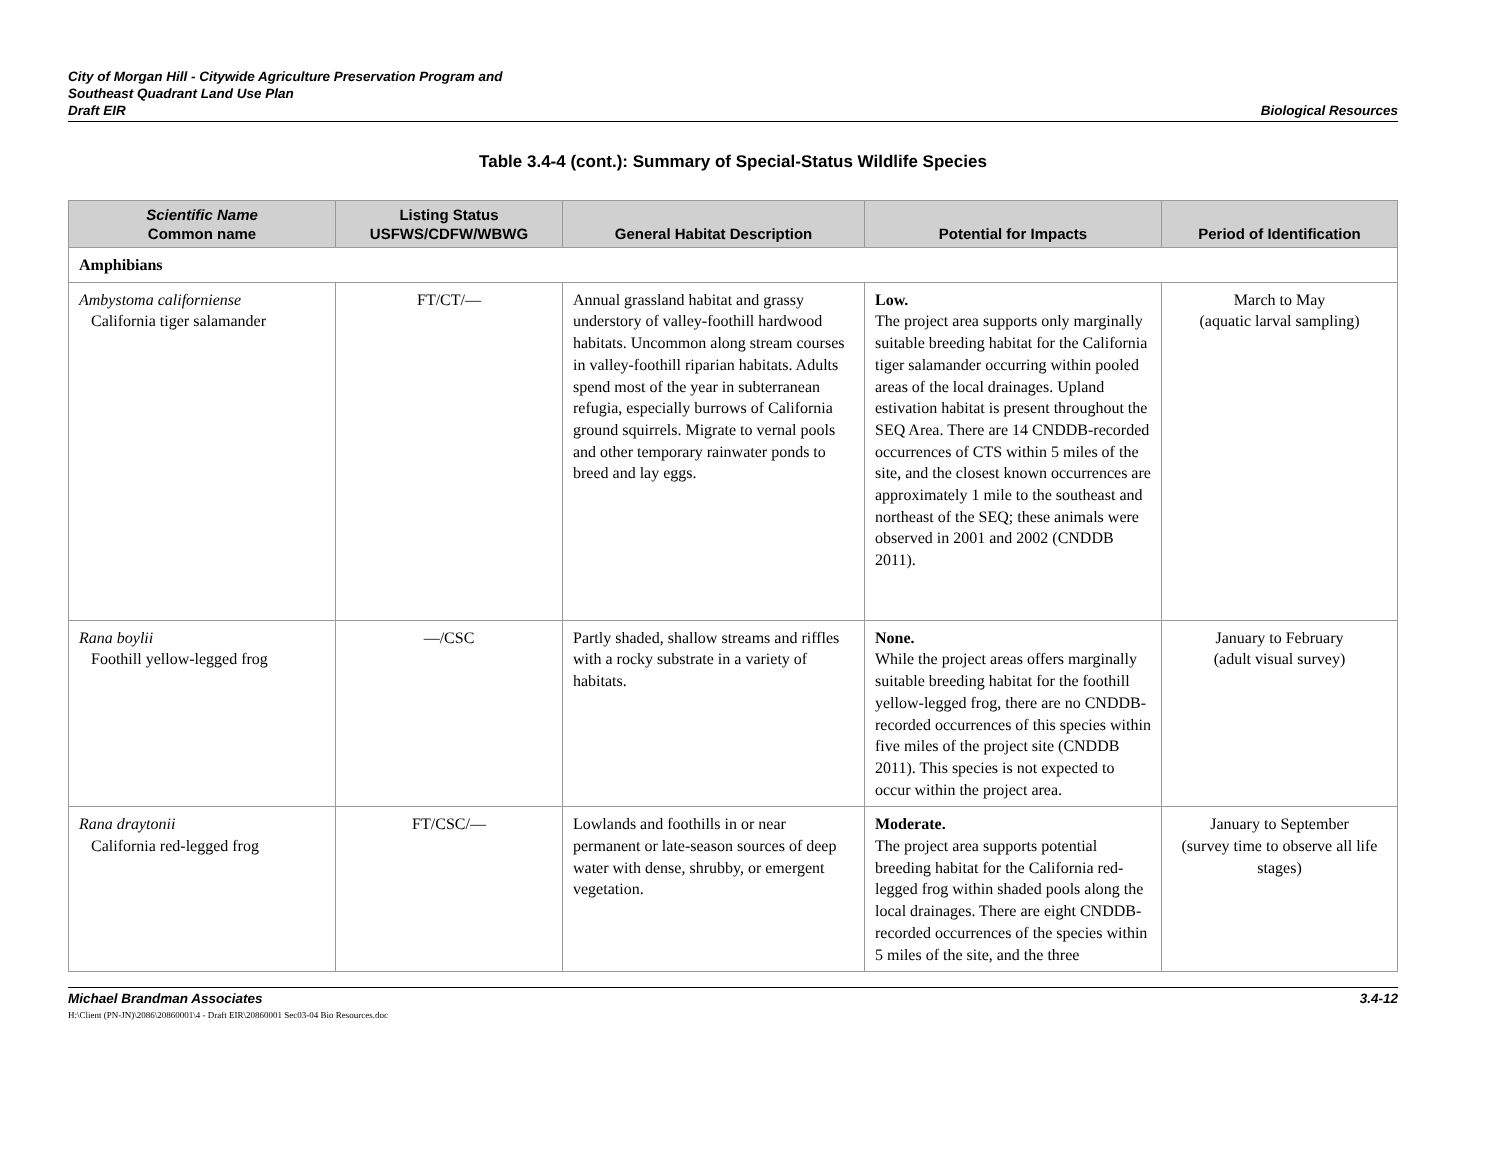City of Morgan Hill - Citywide Agriculture Preservation Program and
Southeast Quadrant Land Use Plan
Draft EIR
Biological Resources
Table 3.4-4 (cont.): Summary of Special-Status Wildlife Species
| Scientific Name Common name | Listing Status USFWS/CDFW/WBWG | General Habitat Description | Potential for Impacts | Period of Identification |
| --- | --- | --- | --- | --- |
| Amphibians | | | | |
| Ambystoma californiense California tiger salamander | FT/CT/— | Annual grassland habitat and grassy understory of valley-foothill hardwood habitats. Uncommon along stream courses in valley-foothill riparian habitats. Adults spend most of the year in subterranean refugia, especially burrows of California ground squirrels. Migrate to vernal pools and other temporary rainwater ponds to breed and lay eggs. | Low. The project area supports only marginally suitable breeding habitat for the California tiger salamander occurring within pooled areas of the local drainages. Upland estivation habitat is present throughout the SEQ Area. There are 14 CNDDB-recorded occurrences of CTS within 5 miles of the site, and the closest known occurrences are approximately 1 mile to the southeast and northeast of the SEQ; these animals were observed in 2001 and 2002 (CNDDB 2011). | March to May (aquatic larval sampling) |
| Rana boylii Foothill yellow-legged frog | —/CSC | Partly shaded, shallow streams and riffles with a rocky substrate in a variety of habitats. | None. While the project areas offers marginally suitable breeding habitat for the foothill yellow-legged frog, there are no CNDDB-recorded occurrences of this species within five miles of the project site (CNDDB 2011). This species is not expected to occur within the project area. | January to February (adult visual survey) |
| Rana draytonii California red-legged frog | FT/CSC/— | Lowlands and foothills in or near permanent or late-season sources of deep water with dense, shrubby, or emergent vegetation. | Moderate. The project area supports potential breeding habitat for the California red-legged frog within shaded pools along the local drainages. There are eight CNDDB-recorded occurrences of the species within 5 miles of the site, and the three | January to September (survey time to observe all life stages) |
Michael Brandman Associates
H:\Client (PN-JN)\2086\20860001\4 - Draft EIR\20860001 Sec03-04 Bio Resources.doc
3.4-12